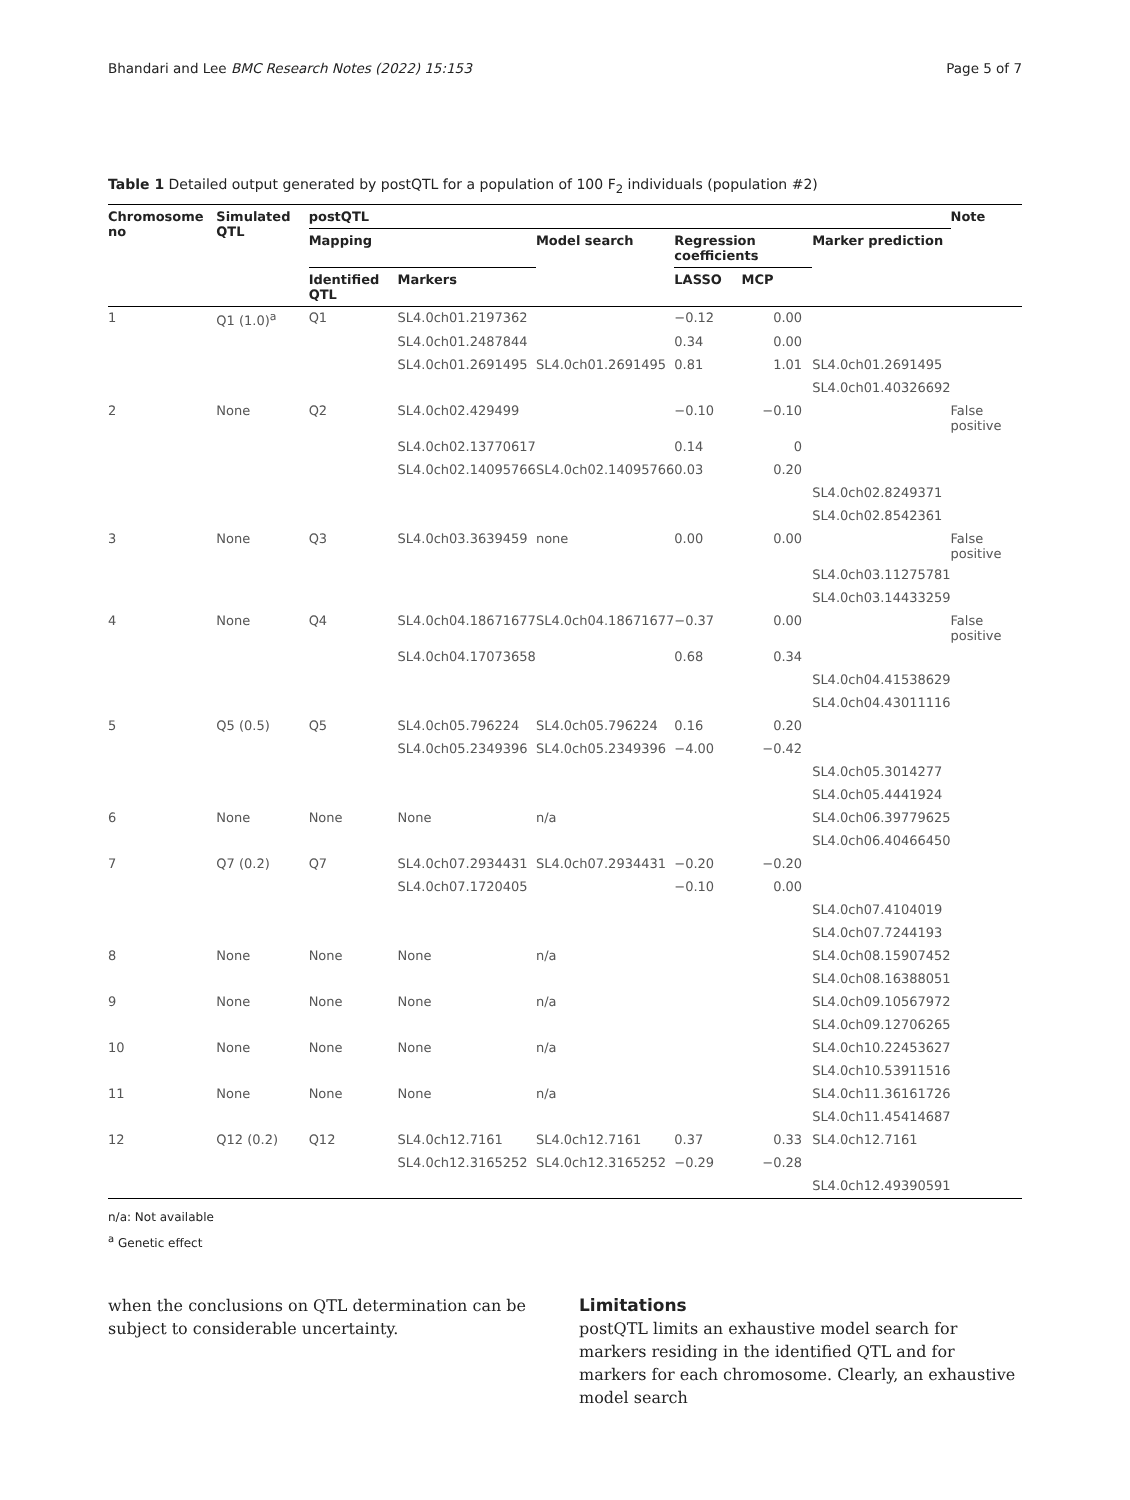Bhandari and Lee BMC Research Notes (2022) 15:153 Page 5 of 7
Table 1 Detailed output generated by postQTL for a population of 100 F<sub>2</sub> individuals (population #2)
| Chromosome no | Simulated QTL | postQTL | | | | | | Note |
| --- | --- | --- | --- | --- | --- | --- | --- | --- |
| | | Mapping | | Model search | Regression coefficients | | Marker prediction | |
| | | Identified QTL | Markers | | LASSO | MCP | | |
| 1 | Q1 (1.0)<sup>a</sup> | Q1 | SL4.0ch01.2197362 | | −0.12 | 0.00 | | |
| | | | SL4.0ch01.2487844 | | 0.34 | 0.00 | | |
| | | | SL4.0ch01.2691495 | SL4.0ch01.2691495 | 0.81 | 1.01 | SL4.0ch01.2691495 | |
| | | | | | | | SL4.0ch01.40326692 | |
| 2 | None | Q2 | SL4.0ch02.429499 | | −0.10 | −0.10 | | False positive |
| | | | SL4.0ch02.13770617 | | 0.14 | 0 | | |
| | | | SL4.0ch02.14095766 | SL4.0ch02.14095766 | 0.03 | 0.20 | | |
| | | | | | | | SL4.0ch02.8249371 | |
| | | | | | | | SL4.0ch02.8542361 | |
| 3 | None | Q3 | SL4.0ch03.3639459 | none | 0.00 | 0.00 | | False positive |
| | | | | | | | SL4.0ch03.11275781 | |
| | | | | | | | SL4.0ch03.14433259 | |
| 4 | None | Q4 | SL4.0ch04.18671677 | SL4.0ch04.18671677 | −0.37 | 0.00 | | False positive |
| | | | SL4.0ch04.17073658 | | 0.68 | 0.34 | | |
| | | | | | | | SL4.0ch04.41538629 | |
| | | | | | | | SL4.0ch04.43011116 | |
| 5 | Q5 (0.5) | Q5 | SL4.0ch05.796224 | SL4.0ch05.796224 | 0.16 | 0.20 | | |
| | | | SL4.0ch05.2349396 | SL4.0ch05.2349396 | −4.00 | −0.42 | | |
| | | | | | | | SL4.0ch05.3014277 | |
| | | | | | | | SL4.0ch05.4441924 | |
| 6 | None | None | None | n/a | | | SL4.0ch06.39779625 | |
| | | | | | | | SL4.0ch06.40466450 | |
| 7 | Q7 (0.2) | Q7 | SL4.0ch07.2934431 | SL4.0ch07.2934431 | −0.20 | −0.20 | | |
| | | | SL4.0ch07.1720405 | | −0.10 | 0.00 | | |
| | | | | | | | SL4.0ch07.4104019 | |
| | | | | | | | SL4.0ch07.7244193 | |
| 8 | None | None | None | n/a | | | SL4.0ch08.15907452 | |
| | | | | | | | SL4.0ch08.16388051 | |
| 9 | None | None | None | n/a | | | SL4.0ch09.10567972 | |
| | | | | | | | SL4.0ch09.12706265 | |
| 10 | None | None | None | n/a | | | SL4.0ch10.22453627 | |
| | | | | | | | SL4.0ch10.53911516 | |
| 11 | None | None | None | n/a | | | SL4.0ch11.36161726 | |
| | | | | | | | SL4.0ch11.45414687 | |
| 12 | Q12 (0.2) | Q12 | SL4.0ch12.7161 | SL4.0ch12.7161 | 0.37 | 0.33 | SL4.0ch12.7161 | |
| | | | SL4.0ch12.3165252 | SL4.0ch12.3165252 | −0.29 | −0.28 | | |
| | | | | | | | SL4.0ch12.49390591 | |
n/a: Not available
<sup>a</sup> Genetic effect
when the conclusions on QTL determination can be subject to considerable uncertainty.
Limitations
postQTL limits an exhaustive model search for markers residing in the identified QTL and for markers for each chromosome. Clearly, an exhaustive model search